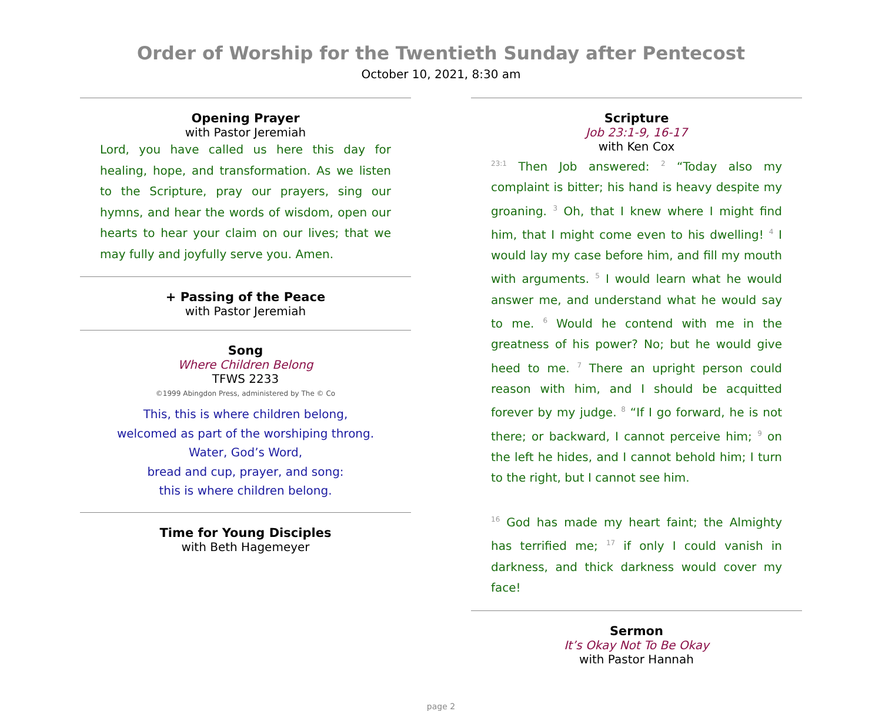Order of Worship for the Twentieth Sunday after Pentecost
October 10, 2021, 8:30 am
Opening Prayer
with Pastor Jeremiah
Lord, you have called us here this day for healing, hope, and transformation. As we listen to the Scripture, pray our prayers, sing our hymns, and hear the words of wisdom, open our hearts to hear your claim on our lives; that we may fully and joyfully serve you. Amen.
+ Passing of the Peace
with Pastor Jeremiah
Song
Where Children Belong
TFWS 2233
©1999 Abingdon Press, administered by The © Co
This, this is where children belong,
welcomed as part of the worshiping throng.
Water, God’s Word,
bread and cup, prayer, and song:
this is where children belong.
Time for Young Disciples
with Beth Hagemeyer
Scripture
Job 23:1-9, 16-17
with Ken Cox
<sup>23:1</sup> Then Job answered: <sup>2</sup> “Today also my complaint is bitter; his hand is heavy despite my groaning. <sup>3</sup> Oh, that I knew where I might find him, that I might come even to his dwelling! <sup>4</sup> I would lay my case before him, and fill my mouth with arguments. <sup>5</sup> I would learn what he would answer me, and understand what he would say to me. <sup>6</sup> Would he contend with me in the greatness of his power? No; but he would give heed to me. <sup>7</sup> There an upright person could reason with him, and I should be acquitted forever by my judge. <sup>8</sup> “If I go forward, he is not there; or backward, I cannot perceive him; <sup>9</sup> on the left he hides, and I cannot behold him; I turn to the right, but I cannot see him.
<sup>16</sup> God has made my heart faint; the Almighty has terrified me; <sup>17</sup> if only I could vanish in darkness, and thick darkness would cover my face!
Sermon
It’s Okay Not To Be Okay
with Pastor Hannah
page 2